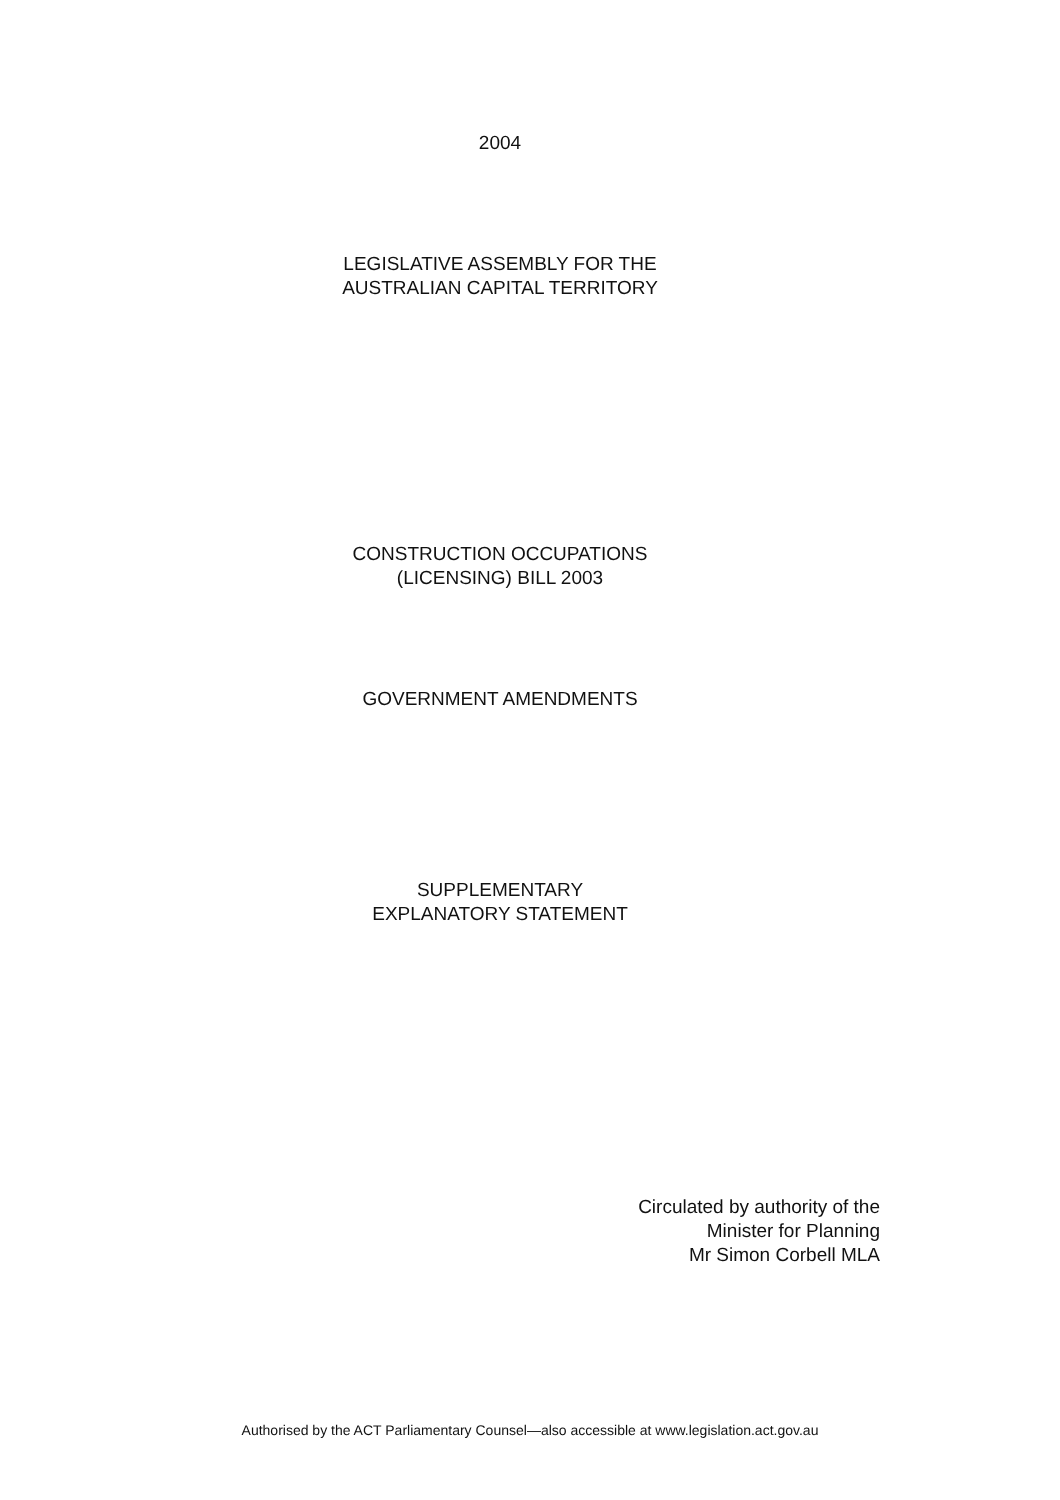2004
LEGISLATIVE ASSEMBLY FOR THE
AUSTRALIAN CAPITAL TERRITORY
CONSTRUCTION OCCUPATIONS
(LICENSING) BILL 2003
GOVERNMENT AMENDMENTS
SUPPLEMENTARY
EXPLANATORY STATEMENT
Circulated by authority of the
Minister for Planning
Mr Simon Corbell MLA
Authorised by the ACT Parliamentary Counsel—also accessible at www.legislation.act.gov.au